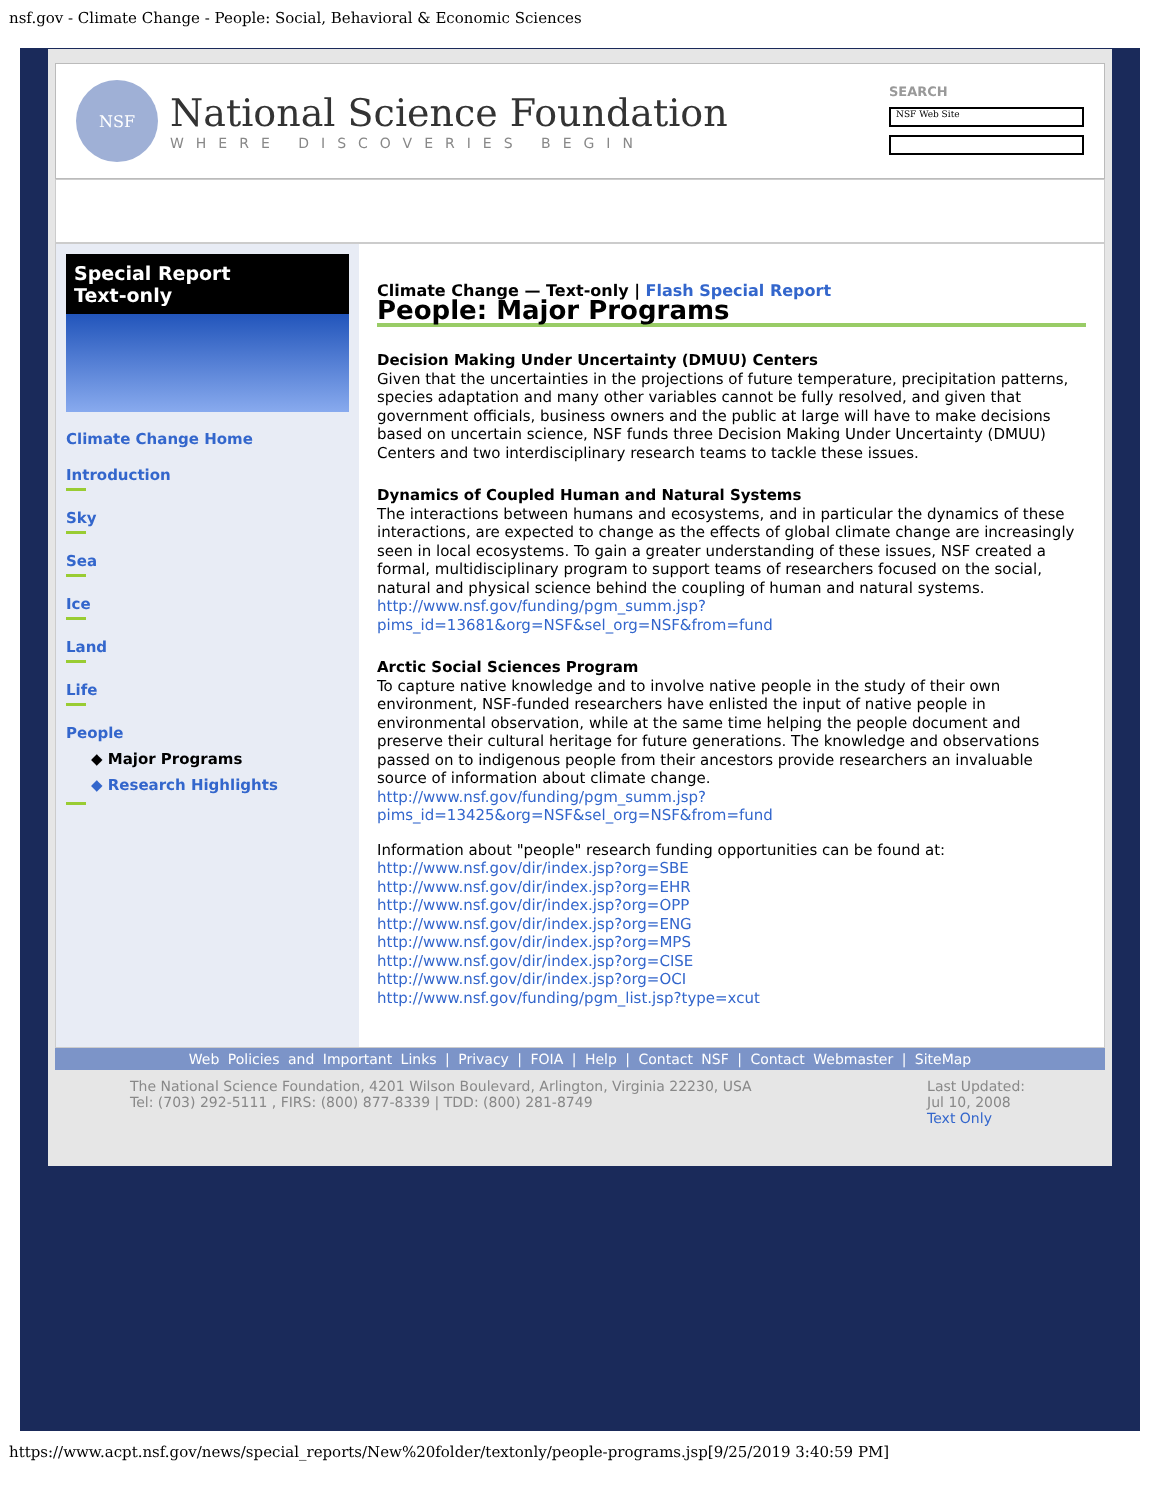nsf.gov - Climate Change - People: Social, Behavioral & Economic Sciences
NSF
National Science Foundation
WHERE DISCOVERIES BEGIN
SEARCH
NSF Web Site
Special Report
Text-only
Climate Change Home
Introduction
Sky
Sea
Ice
Land
Life
People
◆ Major Programs
◆ Research Highlights
Climate Change — Text-only | Flash Special Report
People: Major Programs
Decision Making Under Uncertainty (DMUU) Centers
Given that the uncertainties in the projections of future temperature, precipitation patterns, species adaptation and many other variables cannot be fully resolved, and given that government officials, business owners and the public at large will have to make decisions based on uncertain science, NSF funds three Decision Making Under Uncertainty (DMUU) Centers and two interdisciplinary research teams to tackle these issues.
Dynamics of Coupled Human and Natural Systems
The interactions between humans and ecosystems, and in particular the dynamics of these interactions, are expected to change as the effects of global climate change are increasingly seen in local ecosystems. To gain a greater understanding of these issues, NSF created a formal, multidisciplinary program to support teams of researchers focused on the social, natural and physical science behind the coupling of human and natural systems.
http://www.nsf.gov/funding/pgm_summ.jsp?
pims_id=13681&org=NSF&sel_org=NSF&from=fund
Arctic Social Sciences Program
To capture native knowledge and to involve native people in the study of their own environment, NSF-funded researchers have enlisted the input of native people in environmental observation, while at the same time helping the people document and preserve their cultural heritage for future generations. The knowledge and observations passed on to indigenous people from their ancestors provide researchers an invaluable source of information about climate change.
http://www.nsf.gov/funding/pgm_summ.jsp?
pims_id=13425&org=NSF&sel_org=NSF&from=fund
Information about "people" research funding opportunities can be found at:
http://www.nsf.gov/dir/index.jsp?org=SBE
http://www.nsf.gov/dir/index.jsp?org=EHR
http://www.nsf.gov/dir/index.jsp?org=OPP
http://www.nsf.gov/dir/index.jsp?org=ENG
http://www.nsf.gov/dir/index.jsp?org=MPS
http://www.nsf.gov/dir/index.jsp?org=CISE
http://www.nsf.gov/dir/index.jsp?org=OCI
http://www.nsf.gov/funding/pgm_list.jsp?type=xcut
Web Policies and Important Links | Privacy | FOIA | Help | Contact NSF | Contact Webmaster | SiteMap
The National Science Foundation, 4201 Wilson Boulevard, Arlington, Virginia 22230, USA
Tel: (703) 292-5111 , FIRS: (800) 877-8339 | TDD: (800) 281-8749
Last Updated:
Jul 10, 2008
Text Only
https://www.acpt.nsf.gov/news/special_reports/New%20folder/textonly/people-programs.jsp[9/25/2019 3:40:59 PM]